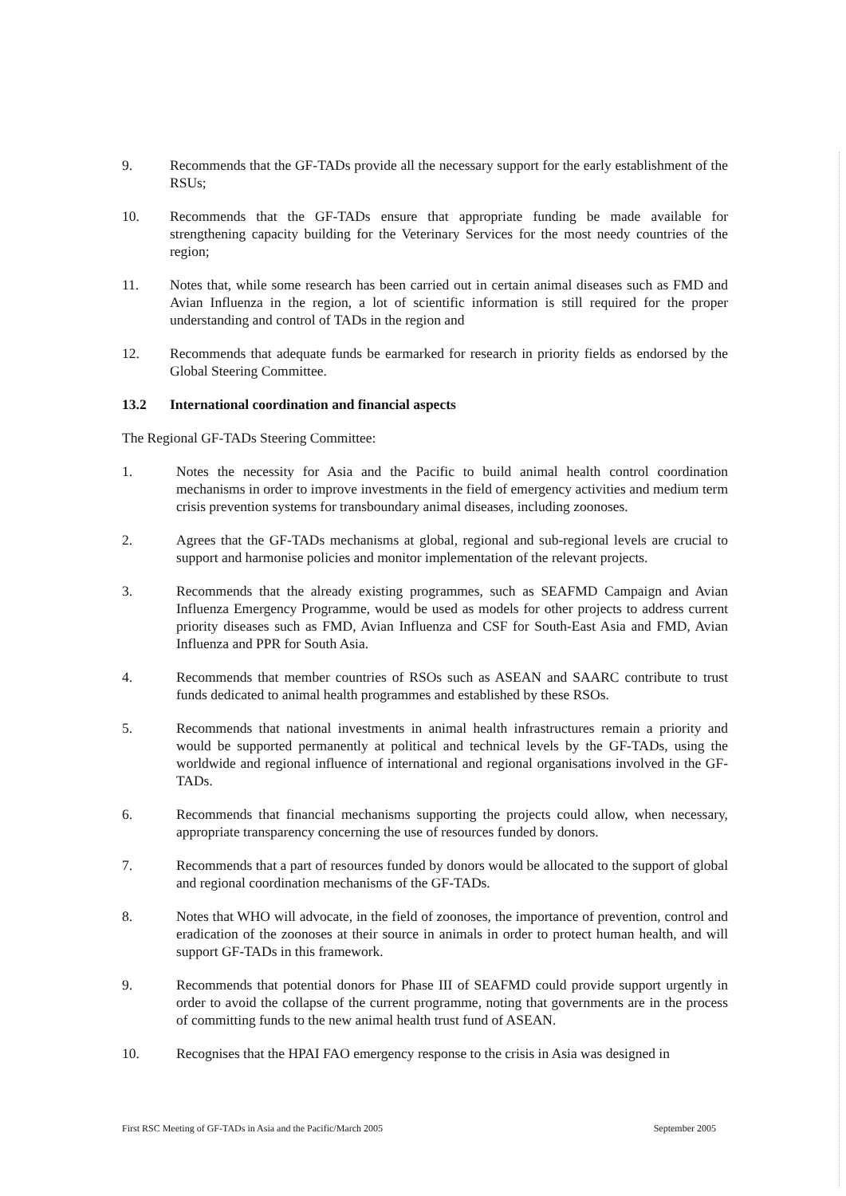9. Recommends that the GF-TADs provide all the necessary support for the early establishment of the RSUs;
10. Recommends that the GF-TADs ensure that appropriate funding be made available for strengthening capacity building for the Veterinary Services for the most needy countries of the region;
11. Notes that, while some research has been carried out in certain animal diseases such as FMD and Avian Influenza in the region, a lot of scientific information is still required for the proper understanding and control of TADs in the region and
12. Recommends that adequate funds be earmarked for research in priority fields as endorsed by the Global Steering Committee.
13.2 International coordination and financial aspects
The Regional GF-TADs Steering Committee:
1. Notes the necessity for Asia and the Pacific to build animal health control coordination mechanisms in order to improve investments in the field of emergency activities and medium term crisis prevention systems for transboundary animal diseases, including zoonoses.
2. Agrees that the GF-TADs mechanisms at global, regional and sub-regional levels are crucial to support and harmonise policies and monitor implementation of the relevant projects.
3. Recommends that the already existing programmes, such as SEAFMD Campaign and Avian Influenza Emergency Programme, would be used as models for other projects to address current priority diseases such as FMD, Avian Influenza and CSF for South-East Asia and FMD, Avian Influenza and PPR for South Asia.
4. Recommends that member countries of RSOs such as ASEAN and SAARC contribute to trust funds dedicated to animal health programmes and established by these RSOs.
5. Recommends that national investments in animal health infrastructures remain a priority and would be supported permanently at political and technical levels by the GF-TADs, using the worldwide and regional influence of international and regional organisations involved in the GF-TADs.
6. Recommends that financial mechanisms supporting the projects could allow, when necessary, appropriate transparency concerning the use of resources funded by donors.
7. Recommends that a part of resources funded by donors would be allocated to the support of global and regional coordination mechanisms of the GF-TADs.
8. Notes that WHO will advocate, in the field of zoonoses, the importance of prevention, control and eradication of the zoonoses at their source in animals in order to protect human health, and will support GF-TADs in this framework.
9. Recommends that potential donors for Phase III of SEAFMD could provide support urgently in order to avoid the collapse of the current programme, noting that governments are in the process of committing funds to the new animal health trust fund of ASEAN.
10. Recognises that the HPAI FAO emergency response to the crisis in Asia was designed in
First RSC Meeting of GF-TADs in Asia and the Pacific/March 2005 September 2005